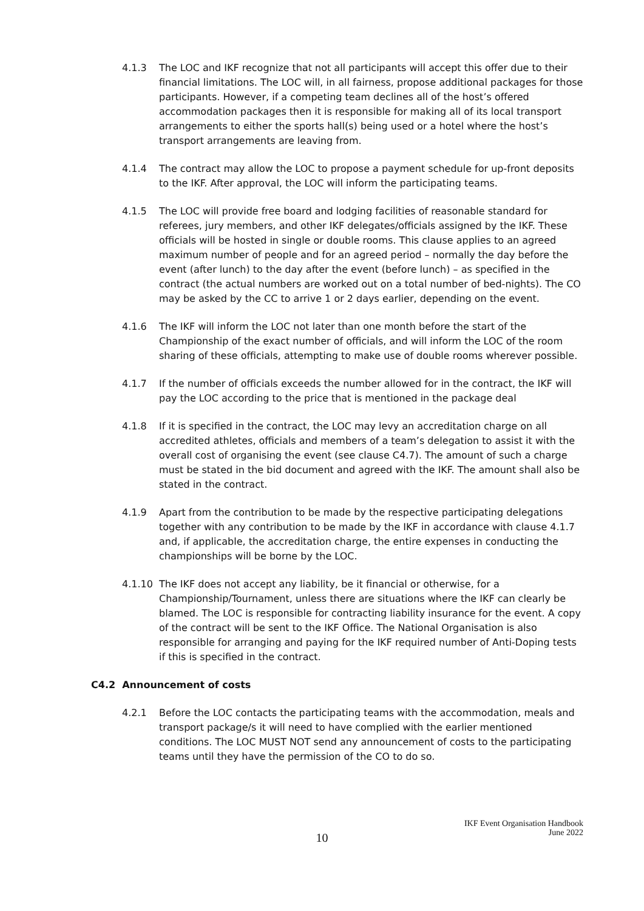4.1.3 The LOC and IKF recognize that not all participants will accept this offer due to their financial limitations. The LOC will, in all fairness, propose additional packages for those participants. However, if a competing team declines all of the host’s offered accommodation packages then it is responsible for making all of its local transport arrangements to either the sports hall(s) being used or a hotel where the host’s transport arrangements are leaving from.
4.1.4 The contract may allow the LOC to propose a payment schedule for up-front deposits to the IKF. After approval, the LOC will inform the participating teams.
4.1.5 The LOC will provide free board and lodging facilities of reasonable standard for referees, jury members, and other IKF delegates/officials assigned by the IKF. These officials will be hosted in single or double rooms. This clause applies to an agreed maximum number of people and for an agreed period – normally the day before the event (after lunch) to the day after the event (before lunch) – as specified in the contract (the actual numbers are worked out on a total number of bed-nights). The CO may be asked by the CC to arrive 1 or 2 days earlier, depending on the event.
4.1.6 The IKF will inform the LOC not later than one month before the start of the Championship of the exact number of officials, and will inform the LOC of the room sharing of these officials, attempting to make use of double rooms wherever possible.
4.1.7 If the number of officials exceeds the number allowed for in the contract, the IKF will pay the LOC according to the price that is mentioned in the package deal
4.1.8 If it is specified in the contract, the LOC may levy an accreditation charge on all accredited athletes, officials and members of a team’s delegation to assist it with the overall cost of organising the event (see clause C4.7). The amount of such a charge must be stated in the bid document and agreed with the IKF. The amount shall also be stated in the contract.
4.1.9 Apart from the contribution to be made by the respective participating delegations together with any contribution to be made by the IKF in accordance with clause 4.1.7 and, if applicable, the accreditation charge, the entire expenses in conducting the championships will be borne by the LOC.
4.1.10 The IKF does not accept any liability, be it financial or otherwise, for a Championship/Tournament, unless there are situations where the IKF can clearly be blamed. The LOC is responsible for contracting liability insurance for the event. A copy of the contract will be sent to the IKF Office. The National Organisation is also responsible for arranging and paying for the IKF required number of Anti-Doping tests if this is specified in the contract.
C4.2 Announcement of costs
4.2.1 Before the LOC contacts the participating teams with the accommodation, meals and transport package/s it will need to have complied with the earlier mentioned conditions. The LOC MUST NOT send any announcement of costs to the participating teams until they have the permission of the CO to do so.
10
IKF Event Organisation Handbook
June 2022